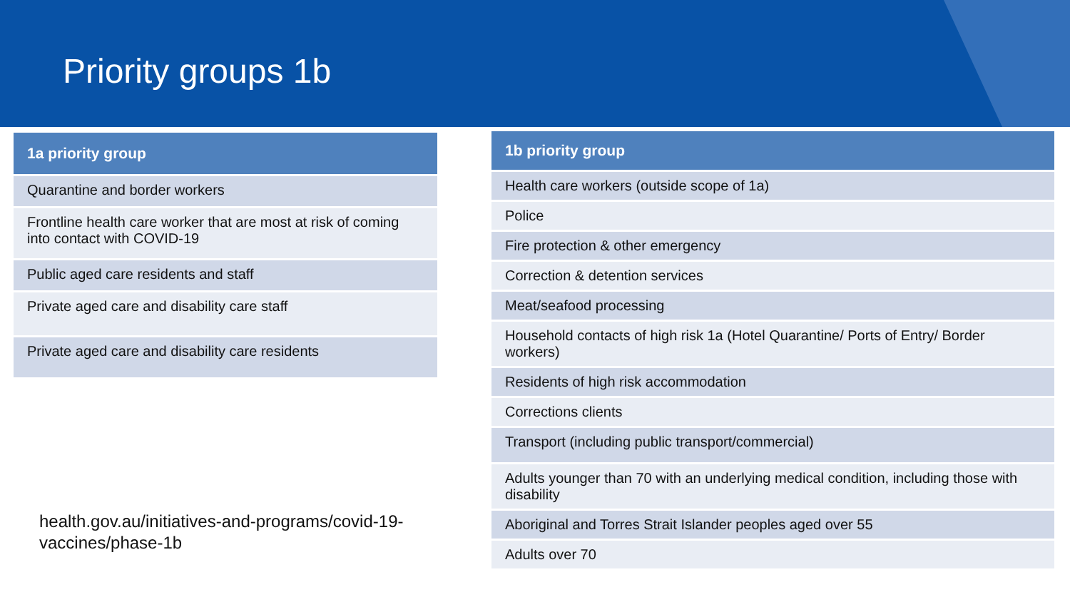Priority groups 1b
| 1a priority group |
| --- |
| Quarantine and border workers |
| Frontline health care worker that are most at risk of coming into contact with COVID-19 |
| Public aged care residents and staff |
| Private aged care and disability care staff |
| Private aged care and disability care residents |
| 1b priority group |
| --- |
| Health care workers (outside scope of 1a) |
| Police |
| Fire protection & other emergency |
| Correction & detention services |
| Meat/seafood processing |
| Household contacts of high risk 1a (Hotel Quarantine/ Ports of Entry/ Border workers) |
| Residents of high risk accommodation |
| Corrections clients |
| Transport (including public transport/commercial) |
| Adults younger than 70 with an underlying medical condition, including those with disability |
| Aboriginal and Torres Strait Islander peoples aged over 55 |
| Adults over 70 |
health.gov.au/initiatives-and-programs/covid-19-vaccines/phase-1b